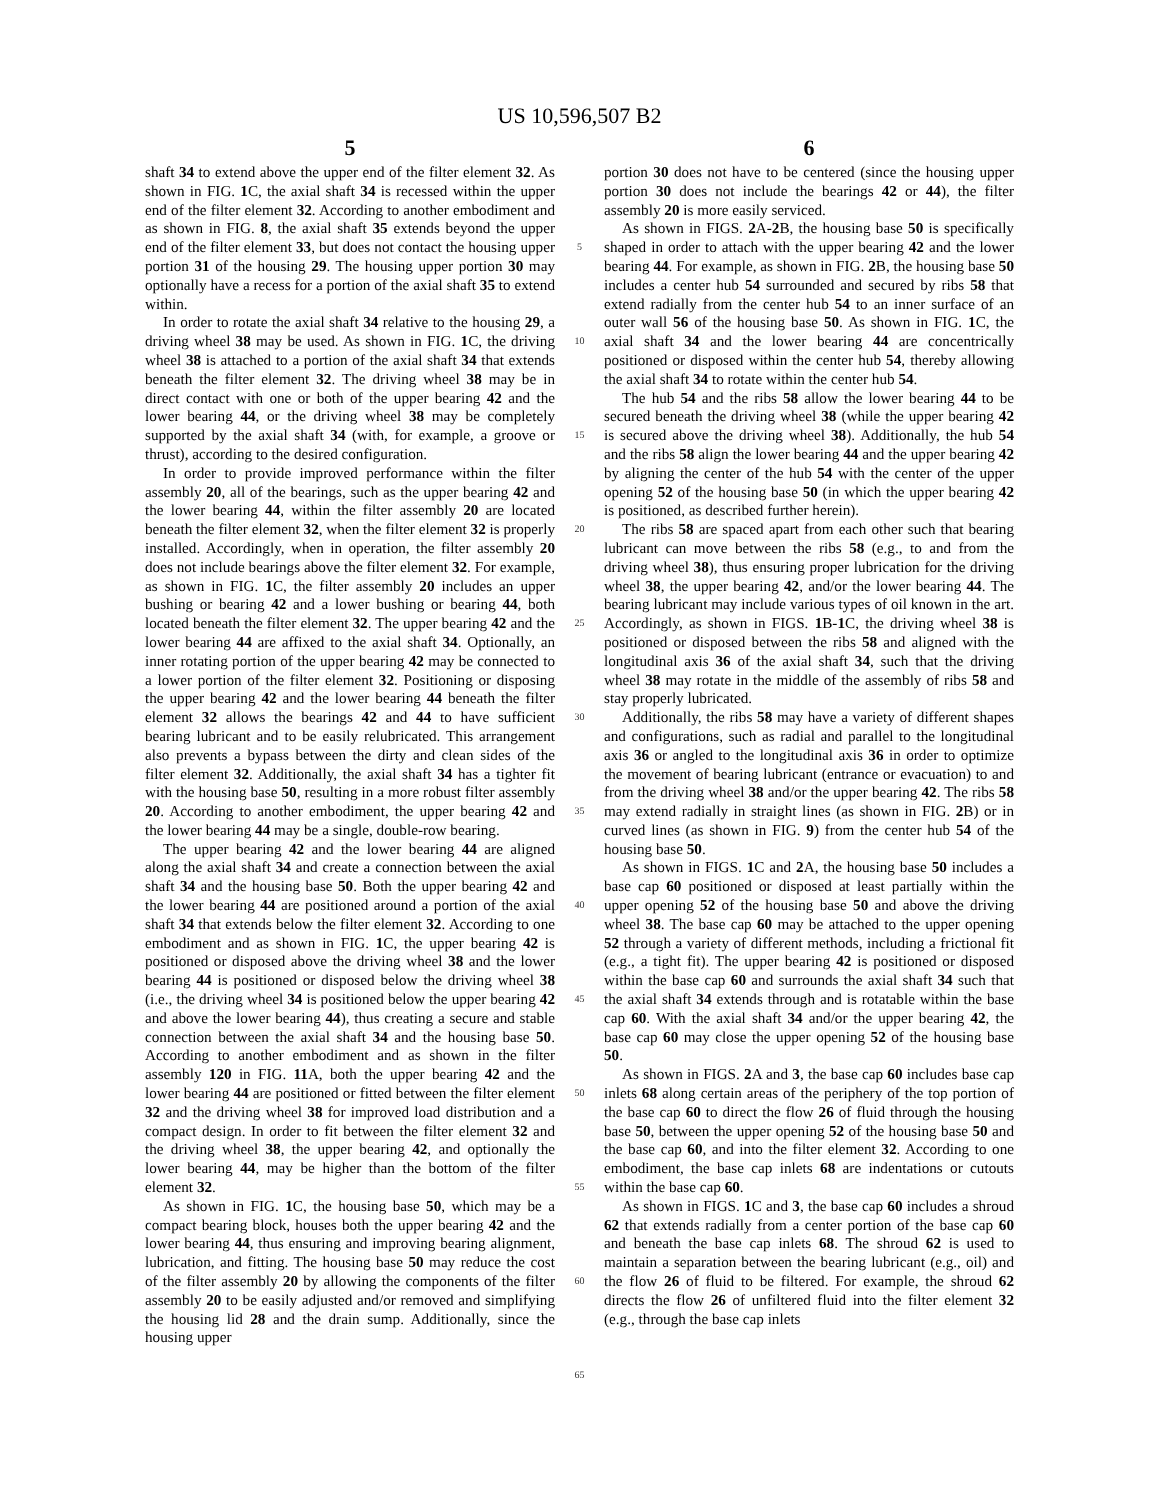US 10,596,507 B2
5 6
shaft 34 to extend above the upper end of the filter element 32. As shown in FIG. 1 C, the axial shaft 34 is recessed within the upper end of the filter element 32. According to another embodiment and as shown in FIG. 8, the axial shaft 35 extends beyond the upper end of the filter element 33, but does not contact the housing upper portion 31 of the housing 29. The housing upper portion 30 may optionally have a recess for a portion of the axial shaft 35 to extend within.
In order to rotate the axial shaft 34 relative to the housing 29, a driving wheel 38 may be used. As shown in FIG. 1 C, the driving wheel 38 is attached to a portion of the axial shaft 34 that extends beneath the filter element 32. The driving wheel 38 may be in direct contact with one or both of the upper bearing 42 and the lower bearing 44, or the driving wheel 38 may be completely supported by the axial shaft 34 (with, for example, a groove or thrust), according to the desired configuration.
In order to provide improved performance within the filter assembly 20, all of the bearings, such as the upper bearing 42 and the lower bearing 44, within the filter assembly 20 are located beneath the filter element 32, when the filter element 32 is properly installed. Accordingly, when in operation, the filter assembly 20 does not include bearings above the filter element 32. For example, as shown in FIG. 1 C, the filter assembly 20 includes an upper bushing or bearing 42 and a lower bushing or bearing 44, both located beneath the filter element 32. The upper bearing 42 and the lower bearing 44 are affixed to the axial shaft 34. Optionally, an inner rotating portion of the upper bearing 42 may be connected to a lower portion of the filter element 32. Positioning or disposing the upper bearing 42 and the lower bearing 44 beneath the filter element 32 allows the bearings 42 and 44 to have sufficient bearing lubricant and to be easily relubricated. This arrangement also prevents a bypass between the dirty and clean sides of the filter element 32. Additionally, the axial shaft 34 has a tighter fit with the housing base 50, resulting in a more robust filter assembly 20. According to another embodiment, the upper bearing 42 and the lower bearing 44 may be a single, double-row bearing.
The upper bearing 42 and the lower bearing 44 are aligned along the axial shaft 34 and create a connection between the axial shaft 34 and the housing base 50. Both the upper bearing 42 and the lower bearing 44 are positioned around a portion of the axial shaft 34 that extends below the filter element 32. According to one embodiment and as shown in FIG. 1 C, the upper bearing 42 is positioned or disposed above the driving wheel 38 and the lower bearing 44 is positioned or disposed below the driving wheel 38 (i.e., the driving wheel 34 is positioned below the upper bearing 42 and above the lower bearing 44), thus creating a secure and stable connection between the axial shaft 34 and the housing base 50. According to another embodiment and as shown in the filter assembly 120 in FIG. 11 A, both the upper bearing 42 and the lower bearing 44 are positioned or fitted between the filter element 32 and the driving wheel 38 for improved load distribution and a compact design. In order to fit between the filter element 32 and the driving wheel 38, the upper bearing 42, and optionally the lower bearing 44, may be higher than the bottom of the filter element 32.
As shown in FIG. 1 C, the housing base 50, which may be a compact bearing block, houses both the upper bearing 42 and the lower bearing 44, thus ensuring and improving bearing alignment, lubrication, and fitting. The housing base 50 may reduce the cost of the filter assembly 20 by allowing the components of the filter assembly 20 to be easily adjusted and/or removed and simplifying the housing lid 28 and the drain sump. Additionally, since the housing upper
5
10
15
20
25
30
35
40
45
50
55
60
65
portion 30 does not have to be centered (since the housing upper portion 30 does not include the bearings 42 or 44), the filter assembly 20 is more easily serviced.
As shown in FIGS. 2 A-2 B, the housing base 50 is specifically shaped in order to attach with the upper bearing 42 and the lower bearing 44. For example, as shown in FIG. 2 B, the housing base 50 includes a center hub 54 surrounded and secured by ribs 58 that extend radially from the center hub 54 to an inner surface of an outer wall 56 of the housing base 50. As shown in FIG. 1 C, the axial shaft 34 and the lower bearing 44 are concentrically positioned or disposed within the center hub 54, thereby allowing the axial shaft 34 to rotate within the center hub 54.
The hub 54 and the ribs 58 allow the lower bearing 44 to be secured beneath the driving wheel 38 (while the upper bearing 42 is secured above the driving wheel 38). Additionally, the hub 54 and the ribs 58 align the lower bearing 44 and the upper bearing 42 by aligning the center of the hub 54 with the center of the upper opening 52 of the housing base 50 (in which the upper bearing 42 is positioned, as described further herein).
The ribs 58 are spaced apart from each other such that bearing lubricant can move between the ribs 58 (e.g., to and from the driving wheel 38), thus ensuring proper lubrication for the driving wheel 38, the upper bearing 42, and/or the lower bearing 44. The bearing lubricant may include various types of oil known in the art. Accordingly, as shown in FIGS. 1 B-1 C, the driving wheel 38 is positioned or disposed between the ribs 58 and aligned with the longitudinal axis 36 of the axial shaft 34, such that the driving wheel 38 may rotate in the middle of the assembly of ribs 58 and stay properly lubricated.
Additionally, the ribs 58 may have a variety of different shapes and configurations, such as radial and parallel to the longitudinal axis 36 or angled to the longitudinal axis 36 in order to optimize the movement of bearing lubricant (entrance or evacuation) to and from the driving wheel 38 and/or the upper bearing 42. The ribs 58 may extend radially in straight lines (as shown in FIG. 2 B) or in curved lines (as shown in FIG. 9) from the center hub 54 of the housing base 50.
As shown in FIGS. 1 C and 2 A, the housing base 50 includes a base cap 60 positioned or disposed at least partially within the upper opening 52 of the housing base 50 and above the driving wheel 38. The base cap 60 may be attached to the upper opening 52 through a variety of different methods, including a frictional fit (e.g., a tight fit). The upper bearing 42 is positioned or disposed within the base cap 60 and surrounds the axial shaft 34 such that the axial shaft 34 extends through and is rotatable within the base cap 60. With the axial shaft 34 and/or the upper bearing 42, the base cap 60 may close the upper opening 52 of the housing base 50.
As shown in FIGS. 2 A and 3, the base cap 60 includes base cap inlets 68 along certain areas of the periphery of the top portion of the base cap 60 to direct the flow 26 of fluid through the housing base 50, between the upper opening 52 of the housing base 50 and the base cap 60, and into the filter element 32. According to one embodiment, the base cap inlets 68 are indentations or cutouts within the base cap 60.
As shown in FIGS. 1 C and 3, the base cap 60 includes a shroud 62 that extends radially from a center portion of the base cap 60 and beneath the base cap inlets 68. The shroud 62 is used to maintain a separation between the bearing lubricant (e.g., oil) and the flow 26 of fluid to be filtered. For example, the shroud 62 directs the flow 26 of unfiltered fluid into the filter element 32 (e.g., through the base cap inlets